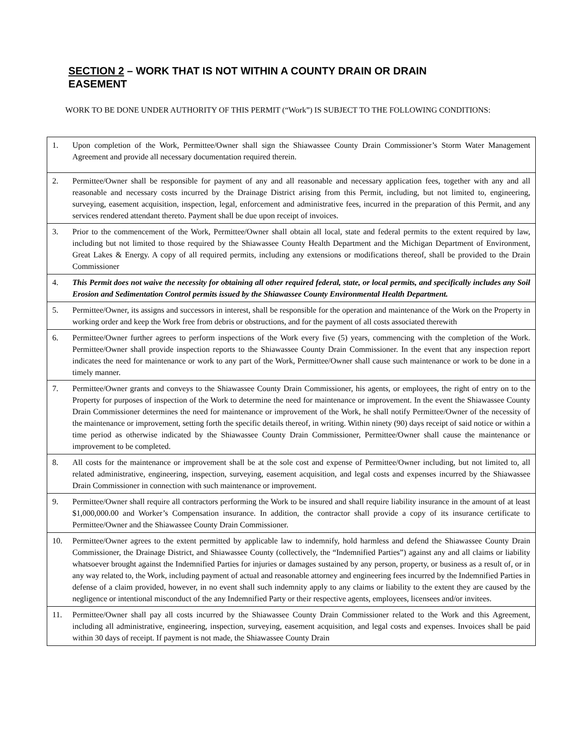SECTION 2 – WORK THAT IS NOT WITHIN A COUNTY DRAIN OR DRAIN EASEMENT
WORK TO BE DONE UNDER AUTHORITY OF THIS PERMIT (“Work”) IS SUBJECT TO THE FOLLOWING CONDITIONS:
| 1. | Upon completion of the Work, Permittee/Owner shall sign the Shiawassee County Drain Commissioner’s Storm Water Management Agreement and provide all necessary documentation required therein. |
| 2. | Permittee/Owner shall be responsible for payment of any and all reasonable and necessary application fees, together with any and all reasonable and necessary costs incurred by the Drainage District arising from this Permit, including, but not limited to, engineering, surveying, easement acquisition, inspection, legal, enforcement and administrative fees, incurred in the preparation of this Permit, and any services rendered attendant thereto. Payment shall be due upon receipt of invoices. |
| 3. | Prior to the commencement of the Work, Permittee/Owner shall obtain all local, state and federal permits to the extent required by law, including but not limited to those required by the Shiawassee County Health Department and the Michigan Department of Environment, Great Lakes & Energy. A copy of all required permits, including any extensions or modifications thereof, shall be provided to the Drain Commissioner |
| 4. | This Permit does not waive the necessity for obtaining all other required federal, state, or local permits, and specifically includes any Soil Erosion and Sedimentation Control permits issued by the Shiawassee County Environmental Health Department. |
| 5. | Permittee/Owner, its assigns and successors in interest, shall be responsible for the operation and maintenance of the Work on the Property in working order and keep the Work free from debris or obstructions, and for the payment of all costs associated therewith |
| 6. | Permittee/Owner further agrees to perform inspections of the Work every five (5) years, commencing with the completion of the Work. Permittee/Owner shall provide inspection reports to the Shiawassee County Drain Commissioner. In the event that any inspection report indicates the need for maintenance or work to any part of the Work, Permittee/Owner shall cause such maintenance or work to be done in a timely manner. |
| 7. | Permittee/Owner grants and conveys to the Shiawassee County Drain Commissioner, his agents, or employees, the right of entry on to the Property for purposes of inspection of the Work to determine the need for maintenance or improvement. In the event the Shiawassee County Drain Commissioner determines the need for maintenance or improvement of the Work, he shall notify Permittee/Owner of the necessity of the maintenance or improvement, setting forth the specific details thereof, in writing. Within ninety (90) days receipt of said notice or within a time period as otherwise indicated by the Shiawassee County Drain Commissioner, Permittee/Owner shall cause the maintenance or improvement to be completed. |
| 8. | All costs for the maintenance or improvement shall be at the sole cost and expense of Permittee/Owner including, but not limited to, all related administrative, engineering, inspection, surveying, easement acquisition, and legal costs and expenses incurred by the Shiawassee Drain Commissioner in connection with such maintenance or improvement. |
| 9. | Permittee/Owner shall require all contractors performing the Work to be insured and shall require liability insurance in the amount of at least $1,000,000.00 and Worker’s Compensation insurance. In addition, the contractor shall provide a copy of its insurance certificate to Permittee/Owner and the Shiawassee County Drain Commissioner. |
| 10. | Permittee/Owner agrees to the extent permitted by applicable law to indemnify, hold harmless and defend the Shiawassee County Drain Commissioner, the Drainage District, and Shiawassee County (collectively, the “Indemnified Parties”) against any and all claims or liability whatsoever brought against the Indemnified Parties for injuries or damages sustained by any person, property, or business as a result of, or in any way related to, the Work, including payment of actual and reasonable attorney and engineering fees incurred by the Indemnified Parties in defense of a claim provided, however, in no event shall such indemnity apply to any claims or liability to the extent they are caused by the negligence or intentional misconduct of the any Indemnified Party or their respective agents, employees, licensees and/or invitees. |
| 11. | Permittee/Owner shall pay all costs incurred by the Shiawassee County Drain Commissioner related to the Work and this Agreement, including all administrative, engineering, inspection, surveying, easement acquisition, and legal costs and expenses. Invoices shall be paid within 30 days of receipt. If payment is not made, the Shiawassee County Drain |